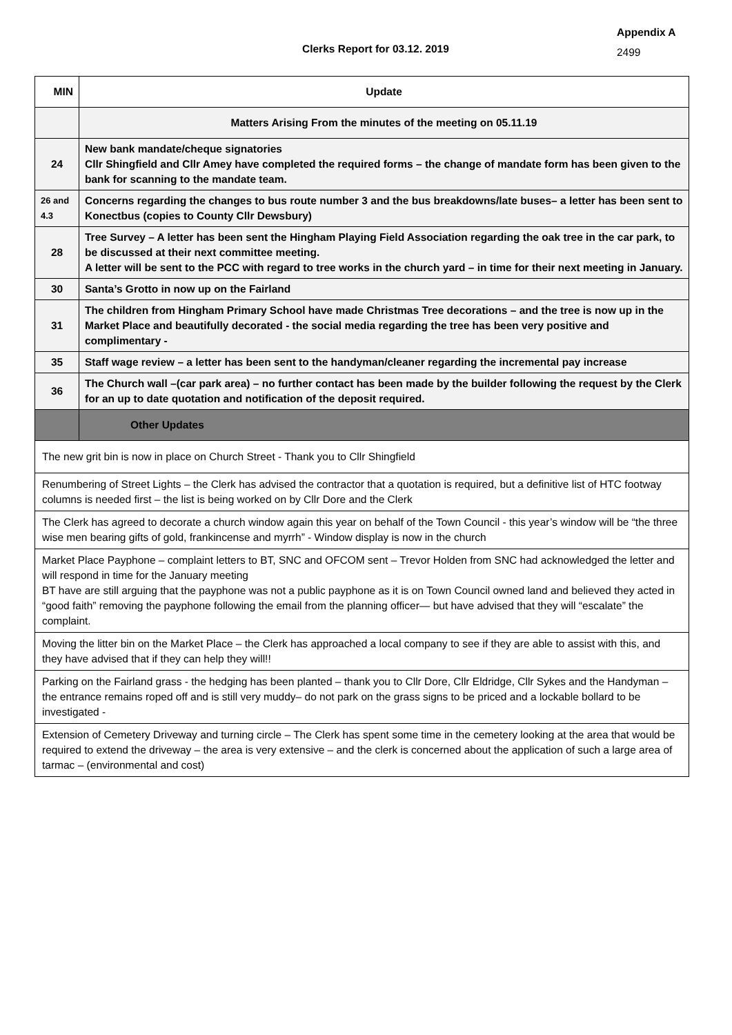Clerks Report for 03.12. 2019
Appendix A
2499
| MIN | Update |
| --- | --- |
| | Matters Arising From the minutes of the meeting on 05.11.19 |
| 24 | New bank mandate/cheque signatories Cllr Shingfield and Cllr Amey have completed the required forms – the change of mandate form has been given to the bank for scanning to the mandate team. |
| 26 and 4.3 | Concerns regarding the changes to bus route number 3 and the bus breakdowns/late buses– a letter has been sent to Konectbus (copies to County Cllr Dewsbury) |
| 28 | Tree Survey – A letter has been sent the Hingham Playing Field Association regarding the oak tree in the car park, to be discussed at their next committee meeting. A letter will be sent to the PCC with regard to tree works in the church yard – in time for their next meeting in January. |
| 30 | Santa’s Grotto in now up on the Fairland |
| 31 | The children from Hingham Primary School have made Christmas Tree decorations – and the tree is now up in the Market Place and beautifully decorated - the social media regarding the tree has been very positive and complimentary - |
| 35 | Staff wage review – a letter has been sent to the handyman/cleaner regarding the incremental pay increase |
| 36 | The Church wall –(car park area) – no further contact has been made by the builder following the request by the Clerk for an up to date quotation and notification of the deposit required. |
| | Other Updates |
| The new grit bin is now in place on Church Street - Thank you to Cllr Shingfield | |
| Renumbering of Street Lights – the Clerk has advised the contractor that a quotation is required, but a definitive list of HTC footway columns is needed first – the list is being worked on by Cllr Dore and the Clerk | |
| The Clerk has agreed to decorate a church window again this year on behalf of the Town Council - this year’s window will be “the three wise men bearing gifts of gold, frankincense and myrrh” - Window display is now in the church | |
| Market Place Payphone – complaint letters to BT, SNC and OFCOM sent – Trevor Holden from SNC had acknowledged the letter and will respond in time for the January meeting BT have are still arguing that the payphone was not a public payphone as it is on Town Council owned land and believed they acted in “good faith” removing the payphone following the email from the planning officer— but have advised that they will “escalate” the complaint. | |
| Moving the litter bin on the Market Place – the Clerk has approached a local company to see if they are able to assist with this, and they have advised that if they can help they will!! | |
| Parking on the Fairland grass - the hedging has been planted – thank you to Cllr Dore, Cllr Eldridge, Cllr Sykes and the Handyman – the entrance remains roped off and is still very muddy– do not park on the grass signs to be priced and a lockable bollard to be investigated - | |
| Extension of Cemetery Driveway and turning circle – The Clerk has spent some time in the cemetery looking at the area that would be required to extend the driveway – the area is very extensive – and the clerk is concerned about the application of such a large area of tarmac – (environmental and cost) | |